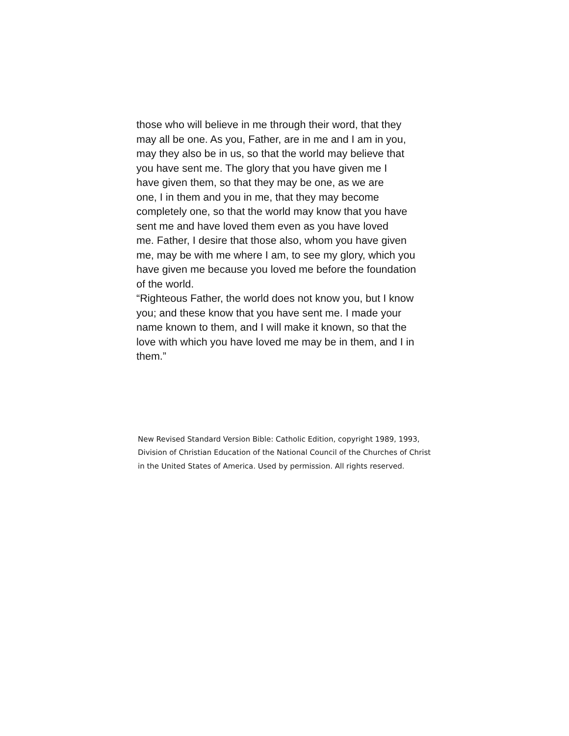those who will believe in me through their word, that they may all be one. As you, Father, are in me and I am in you, may they also be in us, so that the world may believe that you have sent me. The glory that you have given me I have given them, so that they may be one, as we are one, I in them and you in me, that they may become completely one, so that the world may know that you have sent me and have loved them even as you have loved me. Father, I desire that those also, whom you have given me, may be with me where I am, to see my glory, which you have given me because you loved me before the foundation of the world.
“Righteous Father, the world does not know you, but I know you; and these know that you have sent me. I made your name known to them, and I will make it known, so that the love with which you have loved me may be in them, and I in them.”
New Revised Standard Version Bible: Catholic Edition, copyright 1989, 1993, Division of Christian Education of the National Council of the Churches of Christ in the United States of America. Used by permission. All rights reserved.